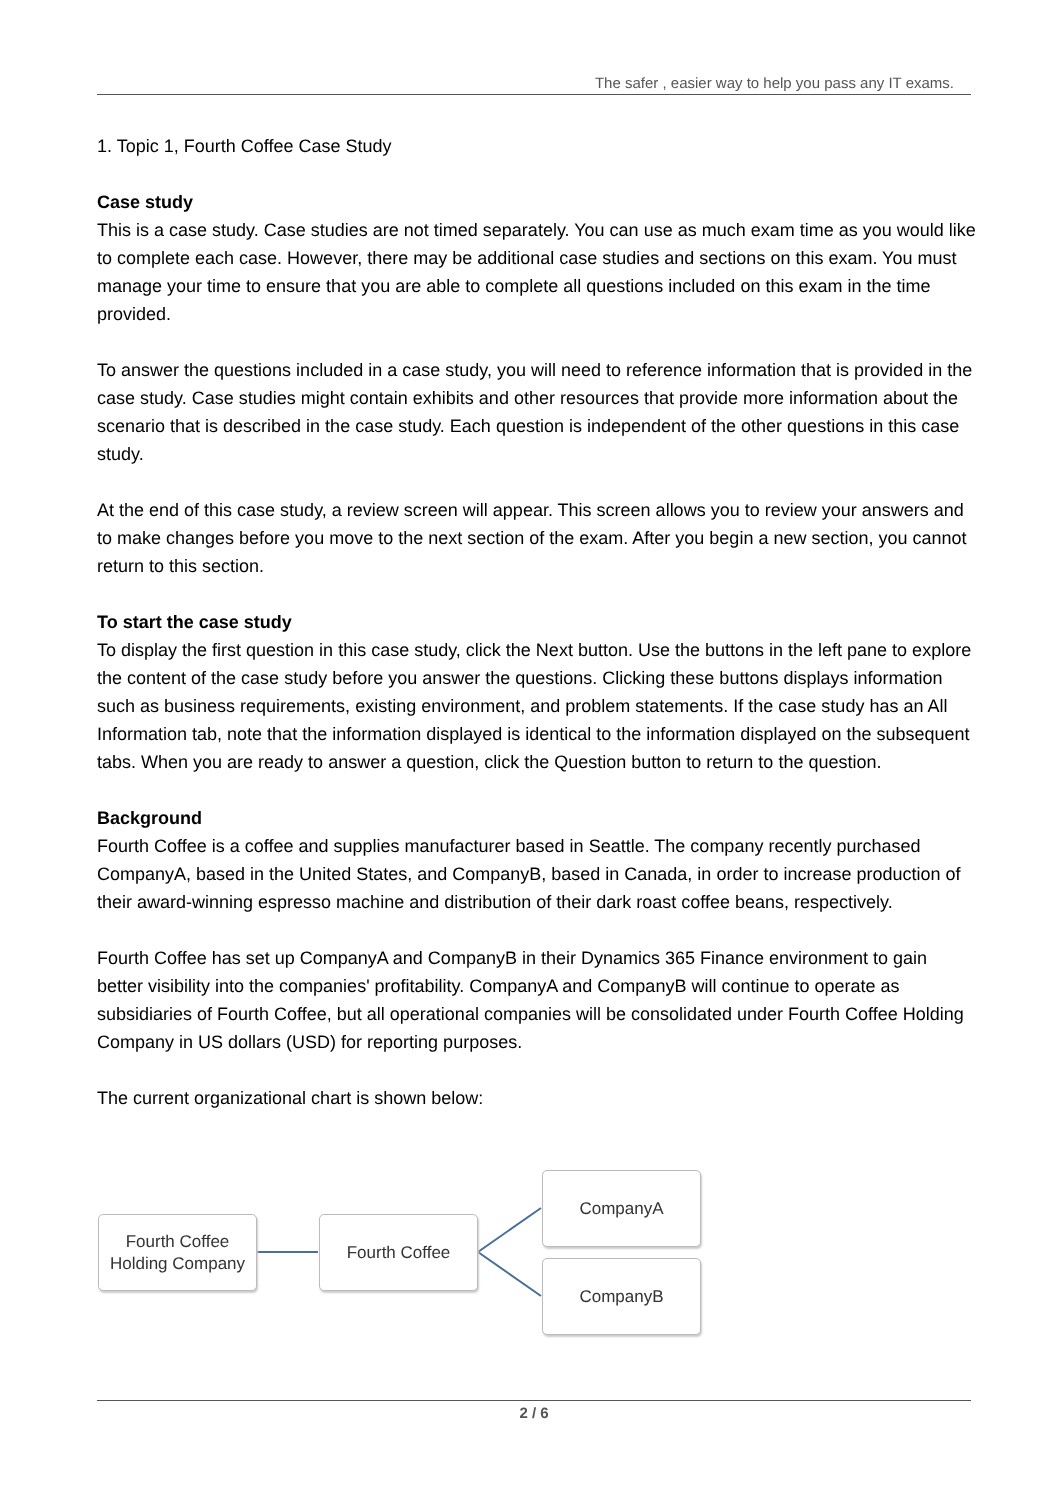The safer , easier way to help you pass any IT exams.
1. Topic 1, Fourth Coffee Case Study
Case study
This is a case study. Case studies are not timed separately. You can use as much exam time as you would like to complete each case. However, there may be additional case studies and sections on this exam. You must manage your time to ensure that you are able to complete all questions included on this exam in the time provided.
To answer the questions included in a case study, you will need to reference information that is provided in the case study. Case studies might contain exhibits and other resources that provide more information about the scenario that is described in the case study. Each question is independent of the other questions in this case study.
At the end of this case study, a review screen will appear. This screen allows you to review your answers and to make changes before you move to the next section of the exam. After you begin a new section, you cannot return to this section.
To start the case study
To display the first question in this case study, click the Next button. Use the buttons in the left pane to explore the content of the case study before you answer the questions. Clicking these buttons displays information such as business requirements, existing environment, and problem statements. If the case study has an All Information tab, note that the information displayed is identical to the information displayed on the subsequent tabs. When you are ready to answer a question, click the Question button to return to the question.
Background
Fourth Coffee is a coffee and supplies manufacturer based in Seattle. The company recently purchased CompanyA, based in the United States, and CompanyB, based in Canada, in order to increase production of their award-winning espresso machine and distribution of their dark roast coffee beans, respectively.
Fourth Coffee has set up CompanyA and CompanyB in their Dynamics 365 Finance environment to gain better visibility into the companies' profitability. CompanyA and CompanyB will continue to operate as subsidiaries of Fourth Coffee, but all operational companies will be consolidated under Fourth Coffee Holding Company in US dollars (USD) for reporting purposes.
The current organizational chart is shown below:
Fourth Coffee
Holding Company
Fourth Coffee
CompanyA
CompanyB
2 / 6